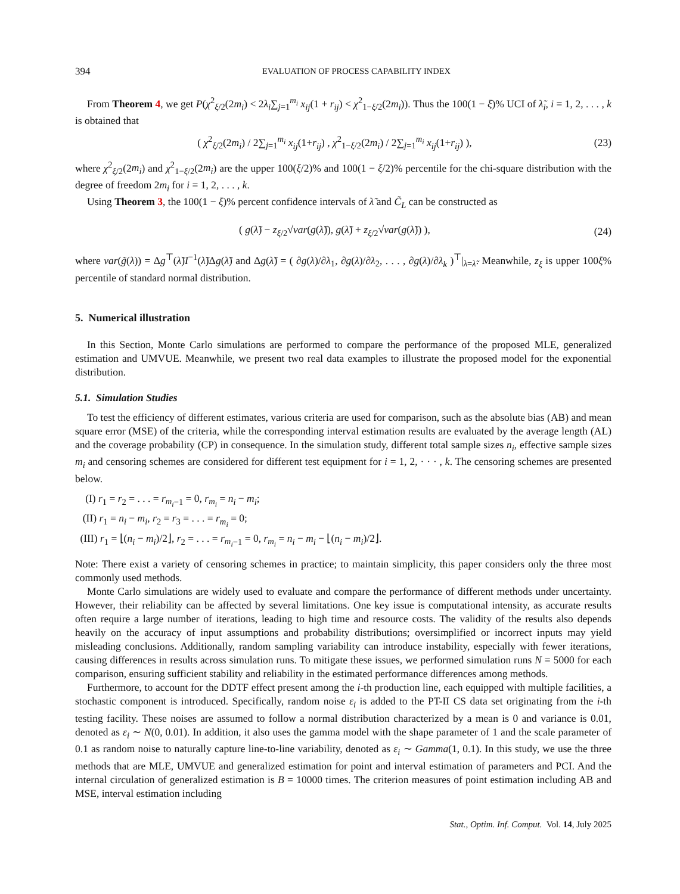394 EVALUATION OF PROCESS CAPABILITY INDEX
From Theorem 4, we get P(χ<sup>2</sup><sub>ξ/2</sub>(2m<sub>i</sub>) < 2λ<sub>i</sub>∑<sub>j=1</sub><sup>m<sub>i</sub></sup> x<sub>ij</sub>(1 + r<sub>ij</sub>) < χ<sup>2</sup><sub>1−ξ/2</sub>(2m<sub>i</sub>)). Thus the 100(1 − ξ)% UCI of λ̃<sub>i</sub>, i = 1, 2, . . . , k is obtained that
( χ<sup>2</sup><sub>ξ/2</sub>(2m<sub>i</sub>) / 2∑<sub>j=1</sub><sup>m<sub>i</sub></sup> x<sub>ij</sub>(1+r<sub>ij</sub>) , χ<sup>2</sup><sub>1−ξ/2</sub>(2m<sub>i</sub>) / 2∑<sub>j=1</sub><sup>m<sub>i</sub></sup> x<sub>ij</sub>(1+r<sub>ij</sub>) ), (23)
where χ<sup>2</sup><sub>ξ/2</sub>(2m<sub>i</sub>) and χ<sup>2</sup><sub>1−ξ/2</sub>(2m<sub>i</sub>) are the upper 100(ξ/2)% and 100(1 − ξ/2)% percentile for the chi-square distribution with the degree of freedom 2m<sub>i</sub> for i = 1, 2, . . . , k.
Using Theorem 3, the 100(1 − ξ)% percent confidence intervals of λ̃ and C̃<sub>L</sub> can be constructed as
( g(λ̃) − z<sub>ξ/2</sub>√var(g(λ̃)), g(λ̃) + z<sub>ξ/2</sub>√var(g(λ̃)) ), (24)
where var(g̃(λ)) = Δg<sup>⊤</sup>(λ̃)I<sup>−1</sup>(λ̃)Δg(λ̃) and Δg(λ̃) = ( ∂g(λ)/∂λ<sub>1</sub>, ∂g(λ)/∂λ<sub>2</sub>, . . . , ∂g(λ)/∂λ<sub>k</sub> )<sup>⊤</sup>|<sub>λ=λ̃</sub>. Meanwhile, z<sub>ξ</sub> is upper 100ξ% percentile of standard normal distribution.
5. Numerical illustration
In this Section, Monte Carlo simulations are performed to compare the performance of the proposed MLE, generalized estimation and UMVUE. Meanwhile, we present two real data examples to illustrate the proposed model for the exponential distribution.
5.1. Simulation Studies
To test the efficiency of different estimates, various criteria are used for comparison, such as the absolute bias (AB) and mean square error (MSE) of the criteria, while the corresponding interval estimation results are evaluated by the average length (AL) and the coverage probability (CP) in consequence. In the simulation study, different total sample sizes n<sub>i</sub>, effective sample sizes m<sub>i</sub> and censoring schemes are considered for different test equipment for i = 1, 2, · · · , k. The censoring schemes are presented below.
(I) r<sub>1</sub> = r<sub>2</sub> = . . . = r<sub>m<sub>i</sub>−1</sub> = 0, r<sub>m<sub>i</sub></sub> = n<sub>i</sub> − m<sub>i</sub>;
(II) r<sub>1</sub> = n<sub>i</sub> − m<sub>i</sub>, r<sub>2</sub> = r<sub>3</sub> = . . . = r<sub>m<sub>i</sub></sub> = 0;
(III) r<sub>1</sub> = ⌊(n<sub>i</sub> − m<sub>i</sub>)/2⌋, r<sub>2</sub> = . . . = r<sub>m<sub>i</sub>−1</sub> = 0, r<sub>m<sub>i</sub></sub> = n<sub>i</sub> − m<sub>i</sub> − ⌊(n<sub>i</sub> − m<sub>i</sub>)/2⌋.
Note: There exist a variety of censoring schemes in practice; to maintain simplicity, this paper considers only the three most commonly used methods.
Monte Carlo simulations are widely used to evaluate and compare the performance of different methods under uncertainty. However, their reliability can be affected by several limitations. One key issue is computational intensity, as accurate results often require a large number of iterations, leading to high time and resource costs. The validity of the results also depends heavily on the accuracy of input assumptions and probability distributions; oversimplified or incorrect inputs may yield misleading conclusions. Additionally, random sampling variability can introduce instability, especially with fewer iterations, causing differences in results across simulation runs. To mitigate these issues, we performed simulation runs N = 5000 for each comparison, ensuring sufficient stability and reliability in the estimated performance differences among methods.
Furthermore, to account for the DDTF effect present among the i-th production line, each equipped with multiple facilities, a stochastic component is introduced. Specifically, random noise ε<sub>i</sub> is added to the PT-II CS data set originating from the i-th testing facility. These noises are assumed to follow a normal distribution characterized by a mean is 0 and variance is 0.01, denoted as ε<sub>i</sub> ∼ N(0, 0.01). In addition, it also uses the gamma model with the shape parameter of 1 and the scale parameter of 0.1 as random noise to naturally capture line-to-line variability, denoted as ε<sub>i</sub> ∼ Gamma(1, 0.1). In this study, we use the three methods that are MLE, UMVUE and generalized estimation for point and interval estimation of parameters and PCI. And the internal circulation of generalized estimation is B = 10000 times. The criterion measures of point estimation including AB and MSE, interval estimation including
Stat., Optim. Inf. Comput. Vol. 14, July 2025